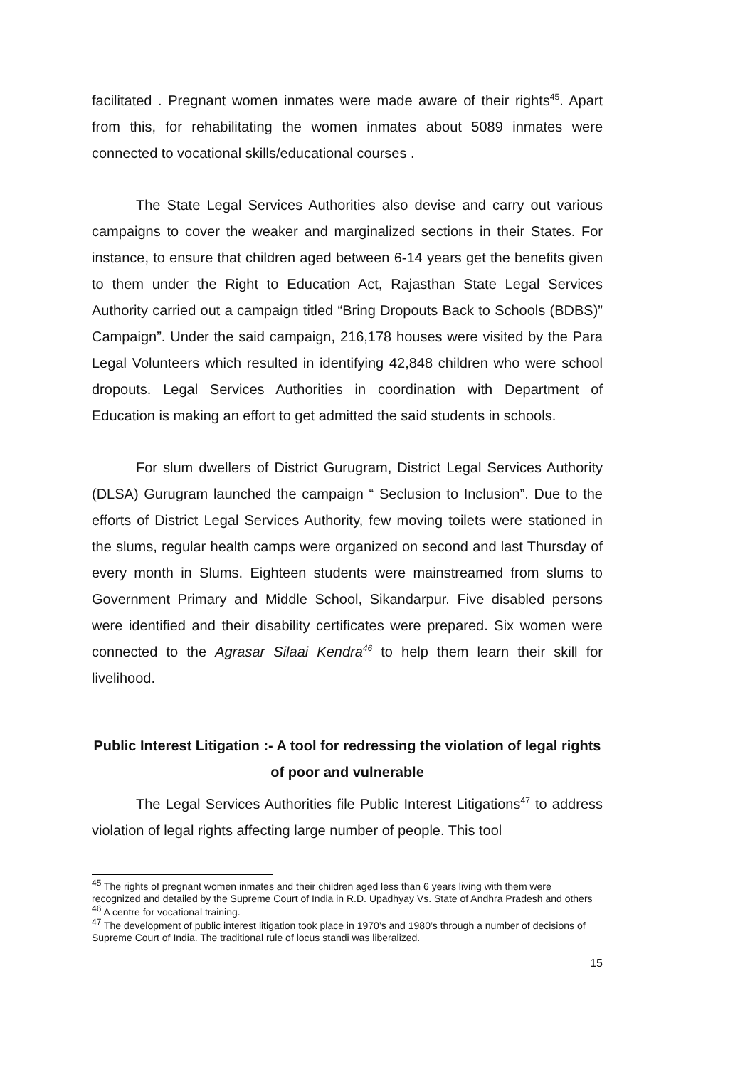facilitated . Pregnant women inmates were made aware of their rights<sup>45</sup>. Apart from this, for rehabilitating the women inmates about 5089 inmates were connected to vocational skills/educational courses .
The State Legal Services Authorities also devise and carry out various campaigns to cover the weaker and marginalized sections in their States. For instance, to ensure that children aged between 6-14 years get the benefits given to them under the Right to Education Act, Rajasthan State Legal Services Authority carried out a campaign titled “Bring Dropouts Back to Schools (BDBS)” Campaign”. Under the said campaign, 216,178 houses were visited by the Para Legal Volunteers which resulted in identifying 42,848 children who were school dropouts. Legal Services Authorities in coordination with Department of Education is making an effort to get admitted the said students in schools.
For slum dwellers of District Gurugram, District Legal Services Authority (DLSA) Gurugram launched the campaign “ Seclusion to Inclusion”. Due to the efforts of District Legal Services Authority, few moving toilets were stationed in the slums, regular health camps were organized on second and last Thursday of every month in Slums. Eighteen students were mainstreamed from slums to Government Primary and Middle School, Sikandarpur. Five disabled persons were identified and their disability certificates were prepared. Six women were connected to the Agrasar Silaai Kendra<sup>46</sup> to help them learn their skill for livelihood.
Public Interest Litigation :- A tool for redressing the violation of legal rights of poor and vulnerable
The Legal Services Authorities file Public Interest Litigations<sup>47</sup> to address violation of legal rights affecting large number of people. This tool
<sup>45</sup> The rights of pregnant women inmates and their children aged less than 6 years living with them were recognized and detailed by the Supreme Court of India in R.D. Upadhyay Vs. State of Andhra Pradesh and others
<sup>46</sup> A centre for vocational training.
<sup>47</sup> The development of public interest litigation took place in 1970’s and 1980’s through a number of decisions of Supreme Court of India. The traditional rule of locus standi was liberalized.
15